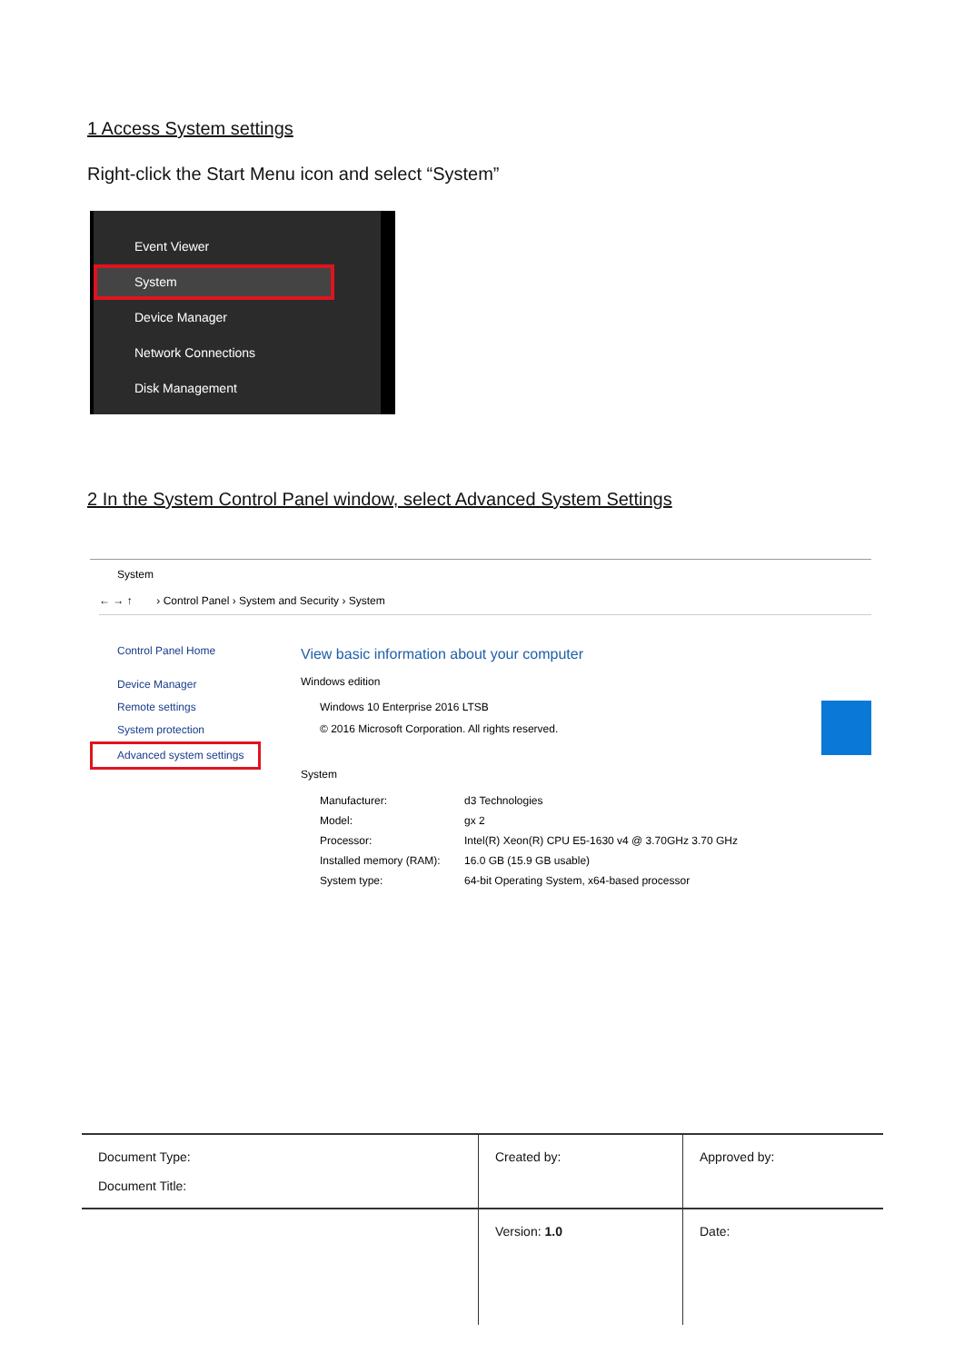1 Access System settings
Right-click the Start Menu icon and select “System”
Event Viewer
System
Device Manager
Network Connections
Disk Management
2 In the System Control Panel window, select Advanced System Settings
System
← → ↑ › Control Panel › System and Security › System
Control Panel Home
Device Manager
Remote settings
System protection
Advanced system settings
View basic information about your computer
Windows edition
Windows 10 Enterprise 2016 LTSB
© 2016 Microsoft Corporation. All rights reserved.
System
| Manufacturer: | d3 Technologies |
| Model: | gx 2 |
| Processor: | Intel(R) Xeon(R) CPU E5-1630 v4 @ 3.70GHz 3.70 GHz |
| Installed memory (RAM): | 16.0 GB (15.9 GB usable) |
| System type: | 64-bit Operating System, x64-based processor |
| Document Type: Document Title: | Created by: | Approved by: |
| | Version: 1.0 | Date: |